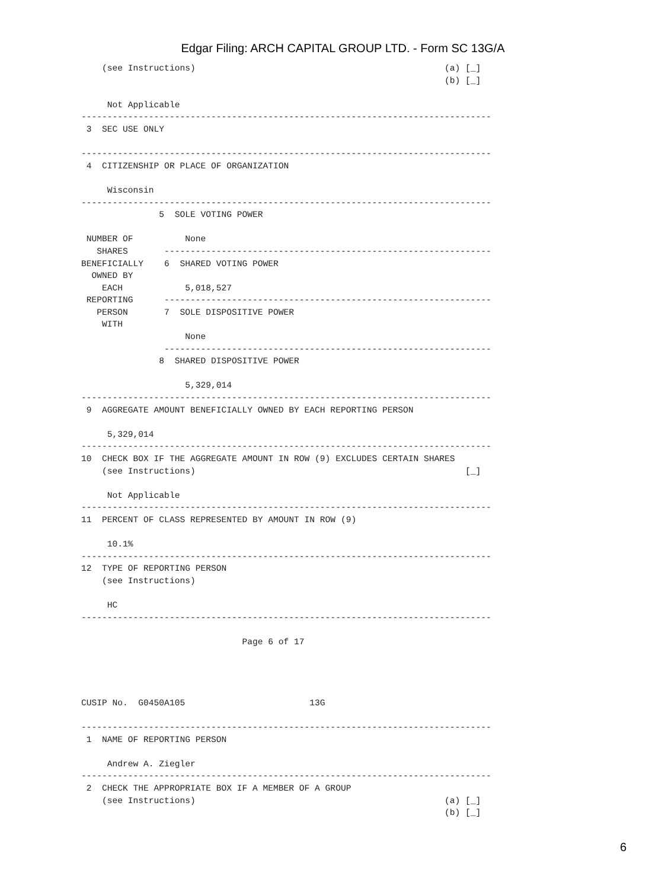Edgar Filing: ARCH CAPITAL GROUP LTD. - Form SC 13G/A
    (see Instructions)                                                (a) [_]
                                                                      (b) [_]

     Not Applicable
-------------------------------------------------------------------------------
 3  SEC USE ONLY

-------------------------------------------------------------------------------
 4  CITIZENSHIP OR PLACE OF ORGANIZATION

     Wisconsin
-------------------------------------------------------------------------------
               5  SOLE VOTING POWER

 NUMBER OF          None
   SHARES       ---------------------------------------------------------------
BENEFICIALLY    6  SHARED VOTING POWER
  OWNED BY
    EACH            5,018,527
 REPORTING      ---------------------------------------------------------------
   PERSON       7  SOLE DISPOSITIVE POWER
    WITH
                    None
                ---------------------------------------------------------------
               8  SHARED DISPOSITIVE POWER

                    5,329,014
-------------------------------------------------------------------------------
 9  AGGREGATE AMOUNT BENEFICIALLY OWNED BY EACH REPORTING PERSON

     5,329,014
-------------------------------------------------------------------------------
10  CHECK BOX IF THE AGGREGATE AMOUNT IN ROW (9) EXCLUDES CERTAIN SHARES
    (see Instructions)                                                    [_]

     Not Applicable
-------------------------------------------------------------------------------
11  PERCENT OF CLASS REPRESENTED BY AMOUNT IN ROW (9)

     10.1%
-------------------------------------------------------------------------------
12  TYPE OF REPORTING PERSON
    (see Instructions)

     HC
-------------------------------------------------------------------------------

                               Page 6 of 17




CUSIP No.  G0450A105                        13G

-------------------------------------------------------------------------------
 1  NAME OF REPORTING PERSON

     Andrew A. Ziegler
-------------------------------------------------------------------------------
 2  CHECK THE APPROPRIATE BOX IF A MEMBER OF A GROUP
    (see Instructions)                                                (a) [_]
                                                                      (b) [_]
6